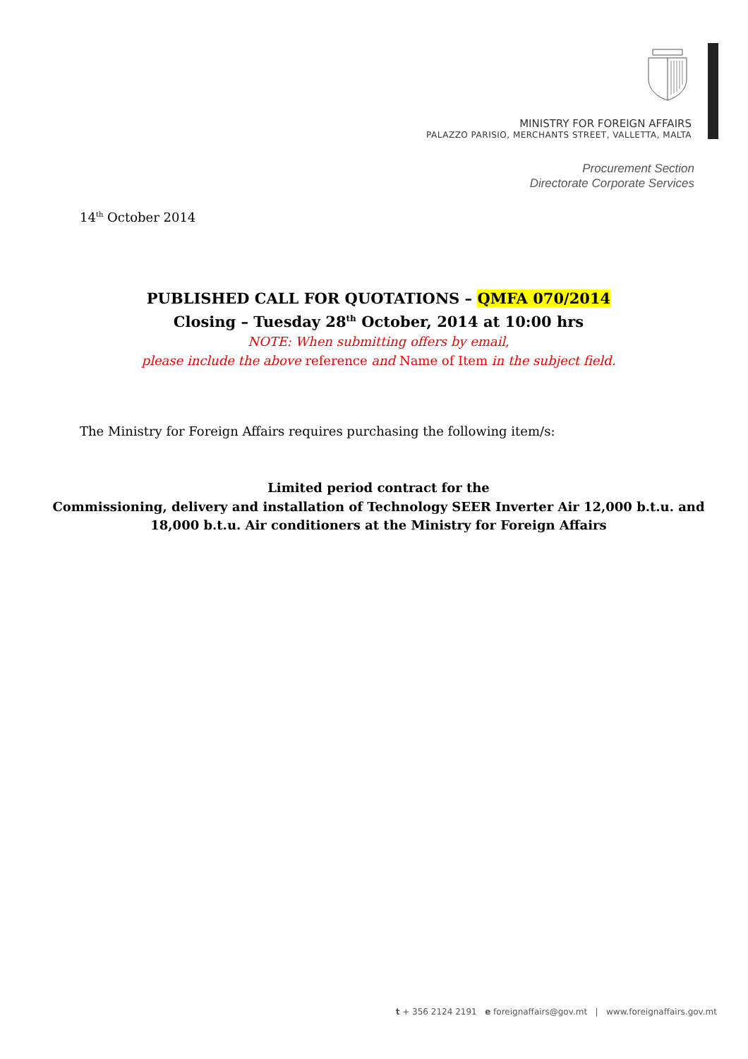MINISTRY FOR FOREIGN AFFAIRS
PALAZZO PARISIO, MERCHANTS STREET, VALLETTA, MALTA
Procurement Section
Directorate Corporate Services
14<sup>th</sup> October 2014
PUBLISHED CALL FOR QUOTATIONS – QMFA 070/2014
Closing – Tuesday 28<sup>th</sup> October, 2014 at 10:00 hrs
NOTE: When submitting offers by email,
please include the above reference and Name of Item in the subject field.
The Ministry for Foreign Affairs requires purchasing the following item/s:
Limited period contract for the
Commissioning, delivery and installation of Technology SEER Inverter Air 12,000 b.t.u. and
18,000 b.t.u. Air conditioners at the Ministry for Foreign Affairs
t + 356 2124 2191 e foreignaffairs@gov.mt | www.foreignaffairs.gov.mt